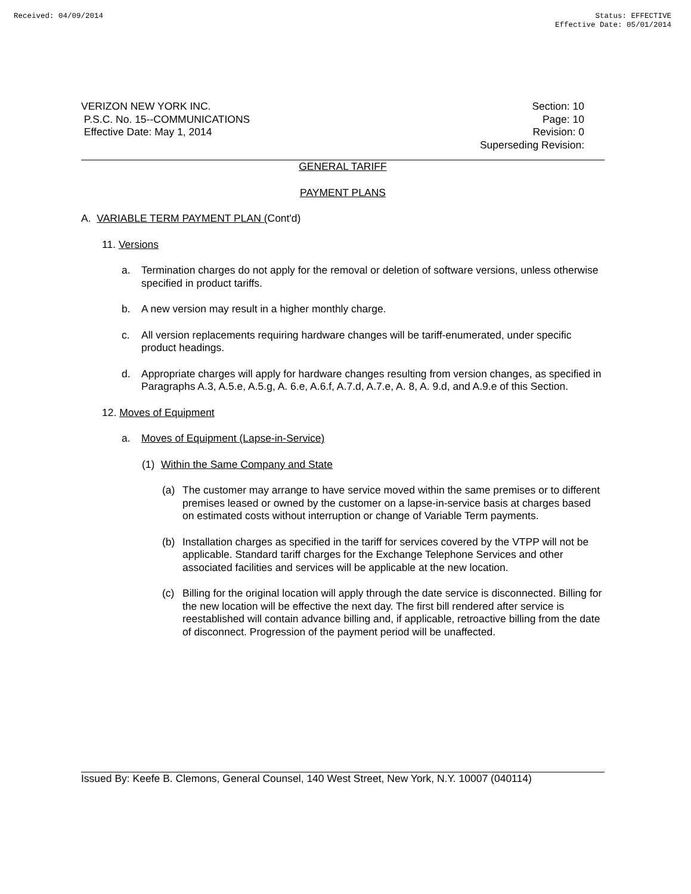Received: 04/09/2014 Status: EFFECTIVE
Effective Date: 05/01/2014
VERIZON NEW YORK INC.
P.S.C. No. 15--COMMUNICATIONS
Effective Date: May 1, 2014
Section: 10
Page: 10
Revision: 0
Superseding Revision:
GENERAL TARIFF
PAYMENT PLANS
A. VARIABLE TERM PAYMENT PLAN (Cont'd)
11. Versions
a. Termination charges do not apply for the removal or deletion of software versions, unless otherwise specified in product tariffs.
b. A new version may result in a higher monthly charge.
c. All version replacements requiring hardware changes will be tariff-enumerated, under specific product headings.
d. Appropriate charges will apply for hardware changes resulting from version changes, as specified in Paragraphs A.3, A.5.e, A.5.g, A. 6.e, A.6.f, A.7.d, A.7.e, A. 8, A. 9.d, and A.9.e of this Section.
12. Moves of Equipment
a. Moves of Equipment (Lapse-in-Service)
(1) Within the Same Company and State
(a) The customer may arrange to have service moved within the same premises or to different premises leased or owned by the customer on a lapse-in-service basis at charges based on estimated costs without interruption or change of Variable Term payments.
(b) Installation charges as specified in the tariff for services covered by the VTPP will not be applicable. Standard tariff charges for the Exchange Telephone Services and other associated facilities and services will be applicable at the new location.
(c) Billing for the original location will apply through the date service is disconnected. Billing for the new location will be effective the next day. The first bill rendered after service is reestablished will contain advance billing and, if applicable, retroactive billing from the date of disconnect. Progression of the payment period will be unaffected.
Issued By: Keefe B. Clemons, General Counsel, 140 West Street, New York, N.Y. 10007 (040114)